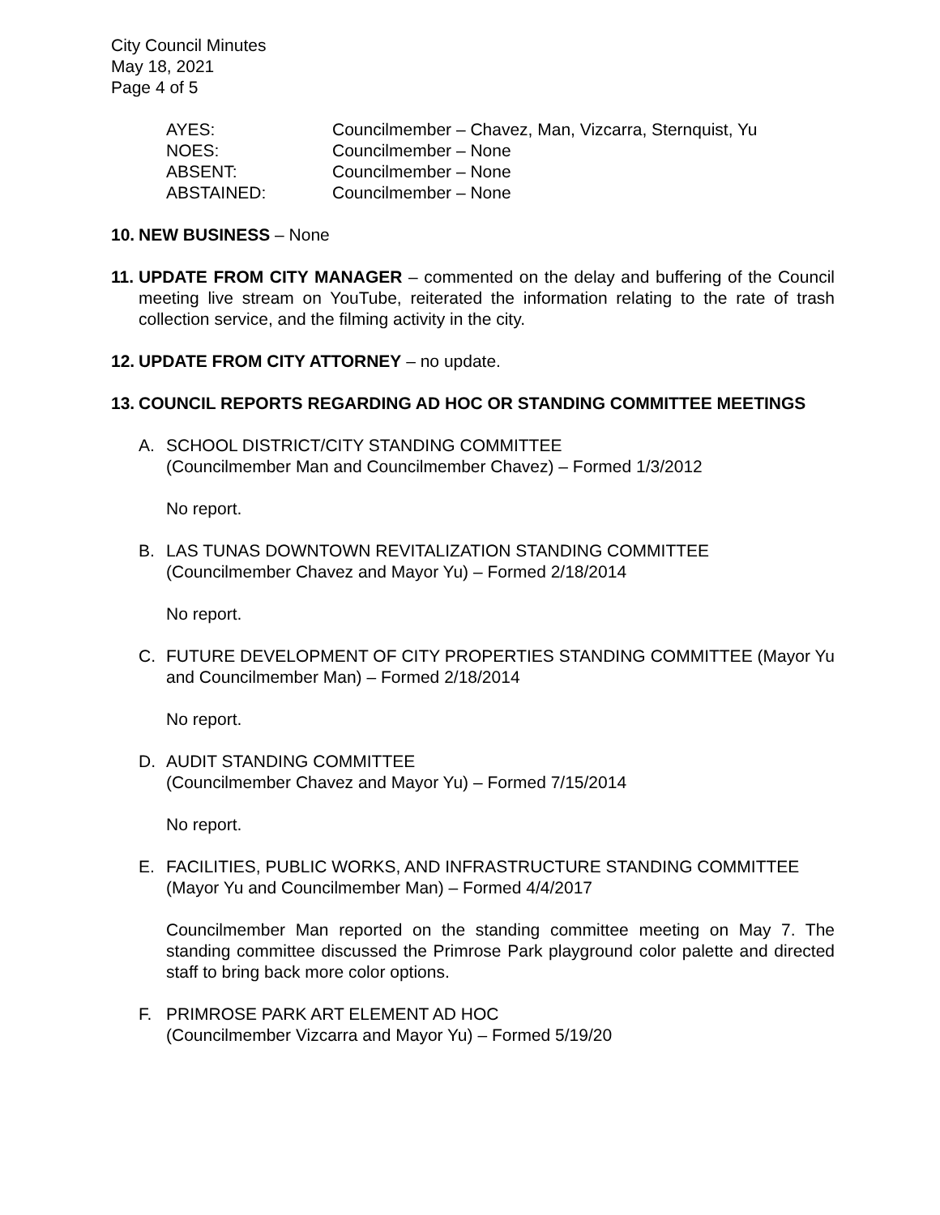City Council Minutes
May 18, 2021
Page 4 of 5
| AYES: | Councilmember – Chavez, Man, Vizcarra, Sternquist, Yu |
| NOES: | Councilmember – None |
| ABSENT: | Councilmember – None |
| ABSTAINED: | Councilmember – None |
10.
NEW BUSINESS – None
11.
UPDATE FROM CITY MANAGER – commented on the delay and buffering of the Council meeting live stream on YouTube, reiterated the information relating to the rate of trash collection service, and the filming activity in the city.
12.
UPDATE FROM CITY ATTORNEY – no update.
13.
COUNCIL REPORTS REGARDING AD HOC OR STANDING COMMITTEE MEETINGS
A. SCHOOL DISTRICT/CITY STANDING COMMITTEE
(Councilmember Man and Councilmember Chavez) – Formed 1/3/2012
No report.
B. LAS TUNAS DOWNTOWN REVITALIZATION STANDING COMMITTEE
(Councilmember Chavez and Mayor Yu) – Formed 2/18/2014
No report.
C. FUTURE DEVELOPMENT OF CITY PROPERTIES STANDING COMMITTEE (Mayor Yu and Councilmember Man) – Formed 2/18/2014
No report.
D. AUDIT STANDING COMMITTEE
(Councilmember Chavez and Mayor Yu) – Formed 7/15/2014
No report.
E. FACILITIES, PUBLIC WORKS, AND INFRASTRUCTURE STANDING COMMITTEE
(Mayor Yu and Councilmember Man) – Formed 4/4/2017
Councilmember Man reported on the standing committee meeting on May 7. The standing committee discussed the Primrose Park playground color palette and directed staff to bring back more color options.
F. PRIMROSE PARK ART ELEMENT AD HOC
(Councilmember Vizcarra and Mayor Yu) – Formed 5/19/20